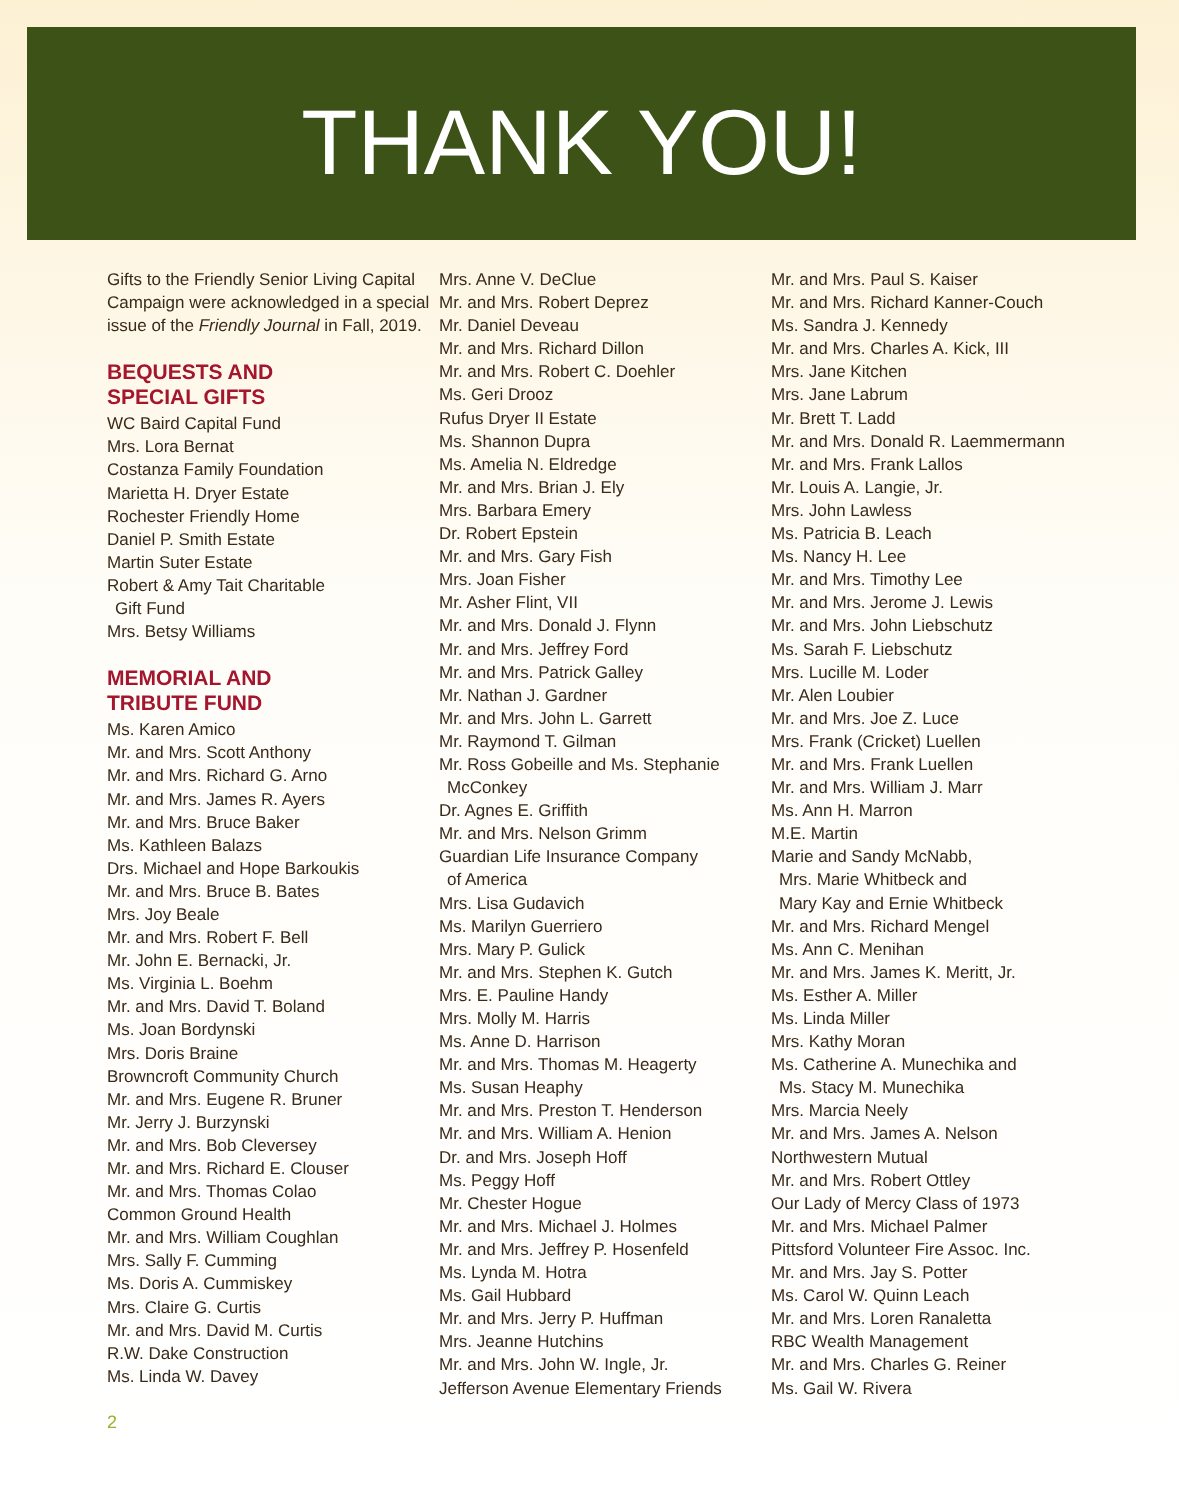THANK YOU!
Gifts to the Friendly Senior Living Capital Campaign were acknowledged in a special issue of the Friendly Journal in Fall, 2019.
BEQUESTS AND
SPECIAL GIFTS
WC Baird Capital Fund
Mrs. Lora Bernat
Costanza Family Foundation
Marietta H. Dryer Estate
Rochester Friendly Home
Daniel P. Smith Estate
Martin Suter Estate
Robert & Amy Tait Charitable
Gift Fund
Mrs. Betsy Williams
MEMORIAL AND
TRIBUTE FUND
Ms. Karen Amico
Mr. and Mrs. Scott Anthony
Mr. and Mrs. Richard G. Arno
Mr. and Mrs. James R. Ayers
Mr. and Mrs. Bruce Baker
Ms. Kathleen Balazs
Drs. Michael and Hope Barkoukis
Mr. and Mrs. Bruce B. Bates
Mrs. Joy Beale
Mr. and Mrs. Robert F. Bell
Mr. John E. Bernacki, Jr.
Ms. Virginia L. Boehm
Mr. and Mrs. David T. Boland
Ms. Joan Bordynski
Mrs. Doris Braine
Browncroft Community Church
Mr. and Mrs. Eugene R. Bruner
Mr. Jerry J. Burzynski
Mr. and Mrs. Bob Cleversey
Mr. and Mrs. Richard E. Clouser
Mr. and Mrs. Thomas Colao
Common Ground Health
Mr. and Mrs. William Coughlan
Mrs. Sally F. Cumming
Ms. Doris A. Cummiskey
Mrs. Claire G. Curtis
Mr. and Mrs. David M. Curtis
R.W. Dake Construction
Ms. Linda W. Davey
Mrs. Anne V. DeClue
Mr. and Mrs. Robert Deprez
Mr. Daniel Deveau
Mr. and Mrs. Richard Dillon
Mr. and Mrs. Robert C. Doehler
Ms. Geri Drooz
Rufus Dryer II Estate
Ms. Shannon Dupra
Ms. Amelia N. Eldredge
Mr. and Mrs. Brian J. Ely
Mrs. Barbara Emery
Dr. Robert Epstein
Mr. and Mrs. Gary Fish
Mrs. Joan Fisher
Mr. Asher Flint, VII
Mr. and Mrs. Donald J. Flynn
Mr. and Mrs. Jeffrey Ford
Mr. and Mrs. Patrick Galley
Mr. Nathan J. Gardner
Mr. and Mrs. John L. Garrett
Mr. Raymond T. Gilman
Mr. Ross Gobeille and Ms. Stephanie
McConkey
Dr. Agnes E. Griffith
Mr. and Mrs. Nelson Grimm
Guardian Life Insurance Company
of America
Mrs. Lisa Gudavich
Ms. Marilyn Guerriero
Mrs. Mary P. Gulick
Mr. and Mrs. Stephen K. Gutch
Mrs. E. Pauline Handy
Mrs. Molly M. Harris
Ms. Anne D. Harrison
Mr. and Mrs. Thomas M. Heagerty
Ms. Susan Heaphy
Mr. and Mrs. Preston T. Henderson
Mr. and Mrs. William A. Henion
Dr. and Mrs. Joseph Hoff
Ms. Peggy Hoff
Mr. Chester Hogue
Mr. and Mrs. Michael J. Holmes
Mr. and Mrs. Jeffrey P. Hosenfeld
Ms. Lynda M. Hotra
Ms. Gail Hubbard
Mr. and Mrs. Jerry P. Huffman
Mrs. Jeanne Hutchins
Mr. and Mrs. John W. Ingle, Jr.
Jefferson Avenue Elementary Friends
Mr. and Mrs. Paul S. Kaiser
Mr. and Mrs. Richard Kanner-Couch
Ms. Sandra J. Kennedy
Mr. and Mrs. Charles A. Kick, III
Mrs. Jane Kitchen
Mrs. Jane Labrum
Mr. Brett T. Ladd
Mr. and Mrs. Donald R. Laemmermann
Mr. and Mrs. Frank Lallos
Mr. Louis A. Langie, Jr.
Mrs. John Lawless
Ms. Patricia B. Leach
Ms. Nancy H. Lee
Mr. and Mrs. Timothy Lee
Mr. and Mrs. Jerome J. Lewis
Mr. and Mrs. John Liebschutz
Ms. Sarah F. Liebschutz
Mrs. Lucille M. Loder
Mr. Alen Loubier
Mr. and Mrs. Joe Z. Luce
Mrs. Frank (Cricket) Luellen
Mr. and Mrs. Frank Luellen
Mr. and Mrs. William J. Marr
Ms. Ann H. Marron
M.E. Martin
Marie and Sandy McNabb,
Mrs. Marie Whitbeck and
Mary Kay and Ernie Whitbeck
Mr. and Mrs. Richard Mengel
Ms. Ann C. Menihan
Mr. and Mrs. James K. Meritt, Jr.
Ms. Esther A. Miller
Ms. Linda Miller
Mrs. Kathy Moran
Ms. Catherine A. Munechika and
Ms. Stacy M. Munechika
Mrs. Marcia Neely
Mr. and Mrs. James A. Nelson
Northwestern Mutual
Mr. and Mrs. Robert Ottley
Our Lady of Mercy Class of 1973
Mr. and Mrs. Michael Palmer
Pittsford Volunteer Fire Assoc. Inc.
Mr. and Mrs. Jay S. Potter
Ms. Carol W. Quinn Leach
Mr. and Mrs. Loren Ranaletta
RBC Wealth Management
Mr. and Mrs. Charles G. Reiner
Ms. Gail W. Rivera
2